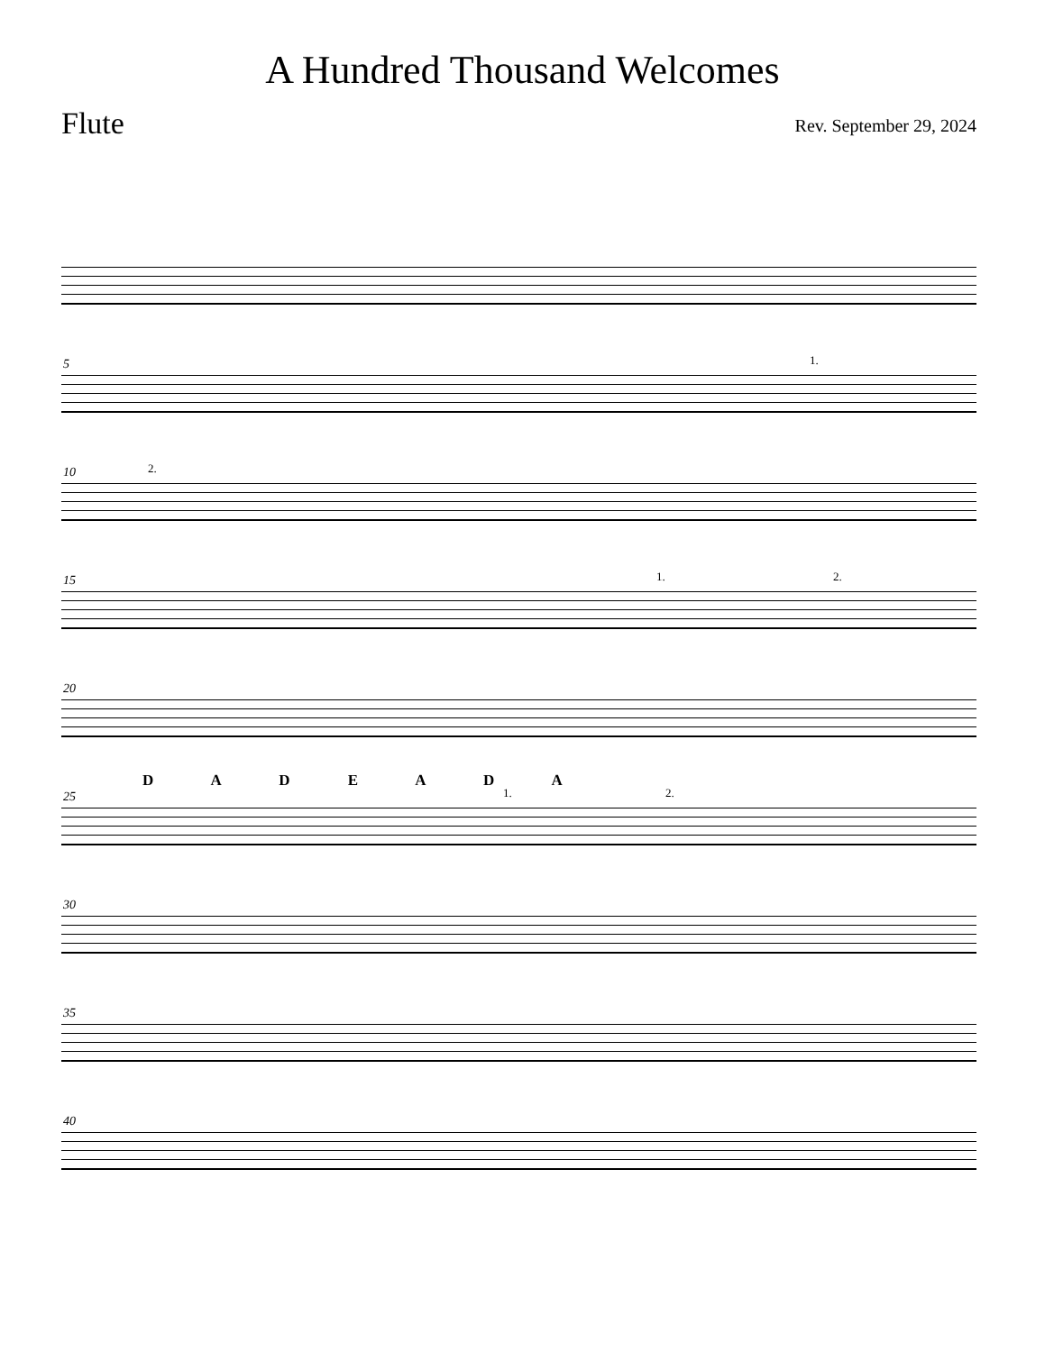A Hundred Thousand Welcomes
Flute
Rev. September 29, 2024
5 1.
10 2.
15 1. 2.
20
D A D E A D A
25 1. 2.
30
35
40